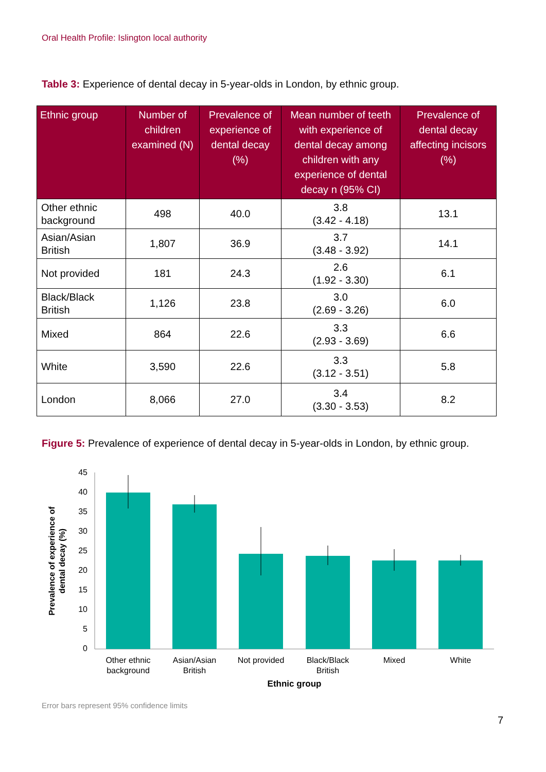Oral Health Profile: Islington local authority
Table 3: Experience of dental decay in 5-year-olds in London, by ethnic group.
| Ethnic group | Number of children examined (N) | Prevalence of experience of dental decay (%) | Mean number of teeth with experience of dental decay among children with any experience of dental decay n (95% CI) | Prevalence of dental decay affecting incisors (%) |
| --- | --- | --- | --- | --- |
| Other ethnic background | 498 | 40.0 | 3.8 (3.42 - 4.18) | 13.1 |
| Asian/Asian British | 1,807 | 36.9 | 3.7 (3.48 - 3.92) | 14.1 |
| Not provided | 181 | 24.3 | 2.6 (1.92 - 3.30) | 6.1 |
| Black/Black British | 1,126 | 23.8 | 3.0 (2.69 - 3.26) | 6.0 |
| Mixed | 864 | 22.6 | 3.3 (2.93 - 3.69) | 6.6 |
| White | 3,590 | 22.6 | 3.3 (3.12 - 3.51) | 5.8 |
| London | 8,066 | 27.0 | 3.4 (3.30 - 3.53) | 8.2 |
Figure 5: Prevalence of experience of dental decay in 5-year-olds in London, by ethnic group.
45
40
35
30
25
20
15
10
5
0
Other ethnic
background
Asian/Asian
British
Not provided
Black/Black
British
Mixed
White
Ethnic group
Prevalence of experience of
dental decay (%)
Error bars represent 95% confidence limits
7